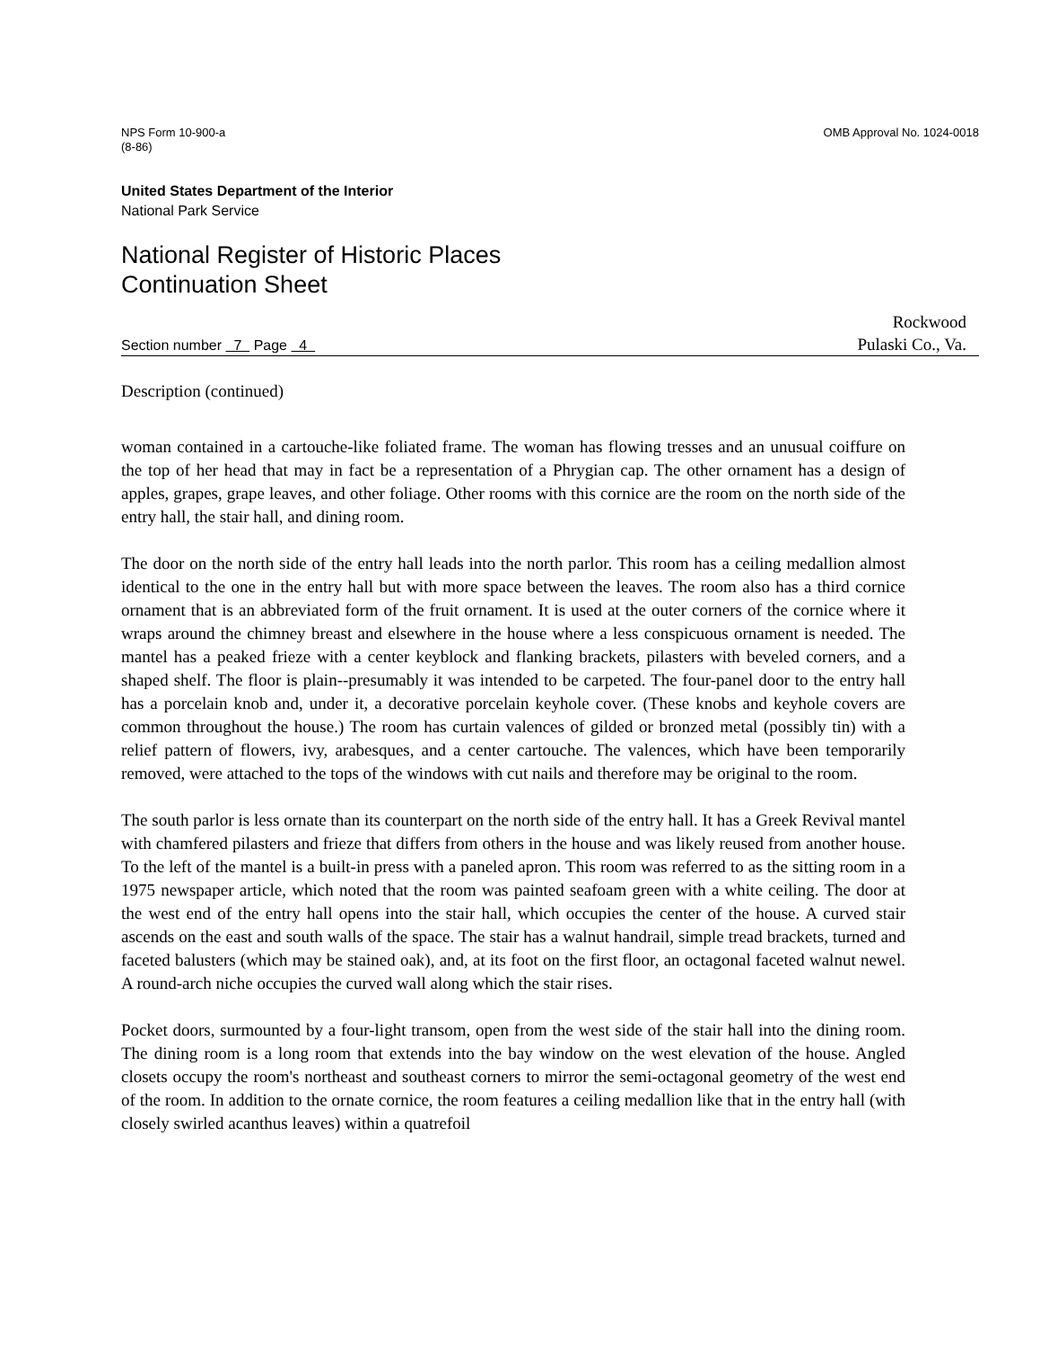NPS Form 10-900-a
(8-86)
OMB Approval No. 1024-0018
United States Department of the Interior
National Park Service
National Register of Historic Places
Continuation Sheet
Section number 7 Page 4
Rockwood
Pulaski Co., Va.
Description (continued)
woman contained in a cartouche-like foliated frame. The woman has flowing tresses and an unusual coiffure on the top of her head that may in fact be a representation of a Phrygian cap. The other ornament has a design of apples, grapes, grape leaves, and other foliage. Other rooms with this cornice are the room on the north side of the entry hall, the stair hall, and dining room.
The door on the north side of the entry hall leads into the north parlor. This room has a ceiling medallion almost identical to the one in the entry hall but with more space between the leaves. The room also has a third cornice ornament that is an abbreviated form of the fruit ornament. It is used at the outer corners of the cornice where it wraps around the chimney breast and elsewhere in the house where a less conspicuous ornament is needed. The mantel has a peaked frieze with a center keyblock and flanking brackets, pilasters with beveled corners, and a shaped shelf. The floor is plain--presumably it was intended to be carpeted. The four-panel door to the entry hall has a porcelain knob and, under it, a decorative porcelain keyhole cover. (These knobs and keyhole covers are common throughout the house.) The room has curtain valences of gilded or bronzed metal (possibly tin) with a relief pattern of flowers, ivy, arabesques, and a center cartouche. The valences, which have been temporarily removed, were attached to the tops of the windows with cut nails and therefore may be original to the room.
The south parlor is less ornate than its counterpart on the north side of the entry hall. It has a Greek Revival mantel with chamfered pilasters and frieze that differs from others in the house and was likely reused from another house. To the left of the mantel is a built-in press with a paneled apron. This room was referred to as the sitting room in a 1975 newspaper article, which noted that the room was painted seafoam green with a white ceiling. The door at the west end of the entry hall opens into the stair hall, which occupies the center of the house. A curved stair ascends on the east and south walls of the space. The stair has a walnut handrail, simple tread brackets, turned and faceted balusters (which may be stained oak), and, at its foot on the first floor, an octagonal faceted walnut newel. A round-arch niche occupies the curved wall along which the stair rises.
Pocket doors, surmounted by a four-light transom, open from the west side of the stair hall into the dining room. The dining room is a long room that extends into the bay window on the west elevation of the house. Angled closets occupy the room's northeast and southeast corners to mirror the semi-octagonal geometry of the west end of the room. In addition to the ornate cornice, the room features a ceiling medallion like that in the entry hall (with closely swirled acanthus leaves) within a quatrefoil